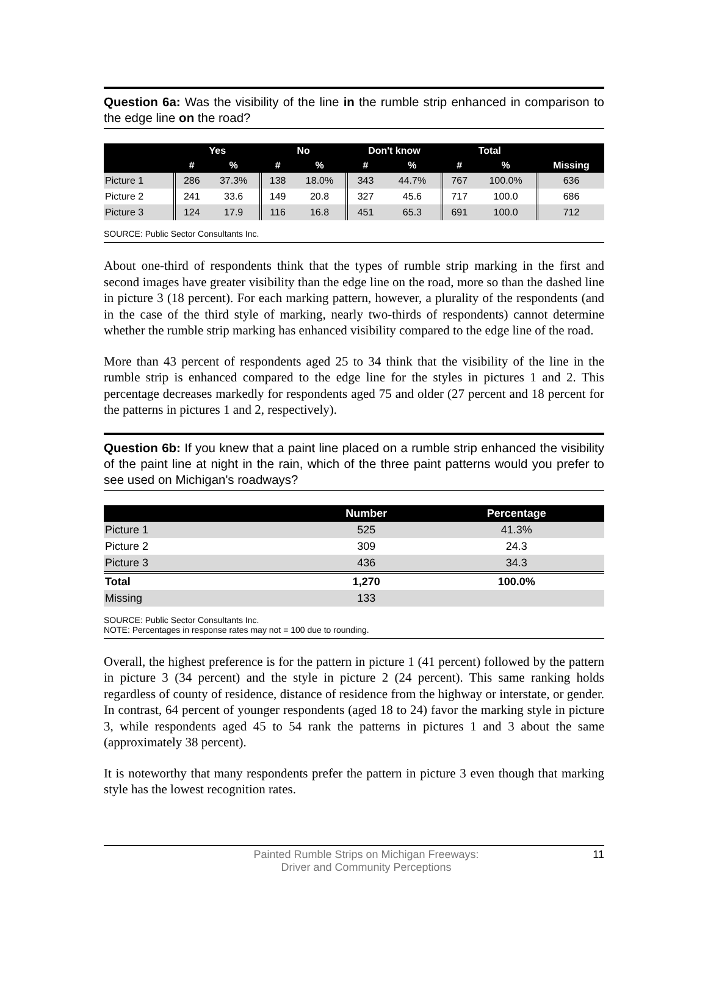Question 6a: Was the visibility of the line in the rumble strip enhanced in comparison to the edge line on the road?
| | Yes | | No | | Don't know | | Total | | |
| --- | --- | --- | --- | --- | --- | --- | --- | --- | --- |
| | # | % | # | % | # | % | # | % | Missing |
| Picture 1 | 286 | 37.3% | 138 | 18.0% | 343 | 44.7% | 767 | 100.0% | 636 |
| Picture 2 | 241 | 33.6 | 149 | 20.8 | 327 | 45.6 | 717 | 100.0 | 686 |
| Picture 3 | 124 | 17.9 | 116 | 16.8 | 451 | 65.3 | 691 | 100.0 | 712 |
SOURCE: Public Sector Consultants Inc.
About one-third of respondents think that the types of rumble strip marking in the first and second images have greater visibility than the edge line on the road, more so than the dashed line in picture 3 (18 percent). For each marking pattern, however, a plurality of the respondents (and in the case of the third style of marking, nearly two-thirds of respondents) cannot determine whether the rumble strip marking has enhanced visibility compared to the edge line of the road.
More than 43 percent of respondents aged 25 to 34 think that the visibility of the line in the rumble strip is enhanced compared to the edge line for the styles in pictures 1 and 2. This percentage decreases markedly for respondents aged 75 and older (27 percent and 18 percent for the patterns in pictures 1 and 2, respectively).
Question 6b: If you knew that a paint line placed on a rumble strip enhanced the visibility of the paint line at night in the rain, which of the three paint patterns would you prefer to see used on Michigan's roadways?
| | Number | Percentage |
| --- | --- | --- |
| Picture 1 | 525 | 41.3% |
| Picture 2 | 309 | 24.3 |
| Picture 3 | 436 | 34.3 |
| Total | 1,270 | 100.0% |
| Missing | 133 | |
SOURCE: Public Sector Consultants Inc.
NOTE: Percentages in response rates may not = 100 due to rounding.
Overall, the highest preference is for the pattern in picture 1 (41 percent) followed by the pattern in picture 3 (34 percent) and the style in picture 2 (24 percent). This same ranking holds regardless of county of residence, distance of residence from the highway or interstate, or gender. In contrast, 64 percent of younger respondents (aged 18 to 24) favor the marking style in picture 3, while respondents aged 45 to 54 rank the patterns in pictures 1 and 3 about the same (approximately 38 percent).
It is noteworthy that many respondents prefer the pattern in picture 3 even though that marking style has the lowest recognition rates.
Painted Rumble Strips on Michigan Freeways:
Driver and Community Perceptions
11